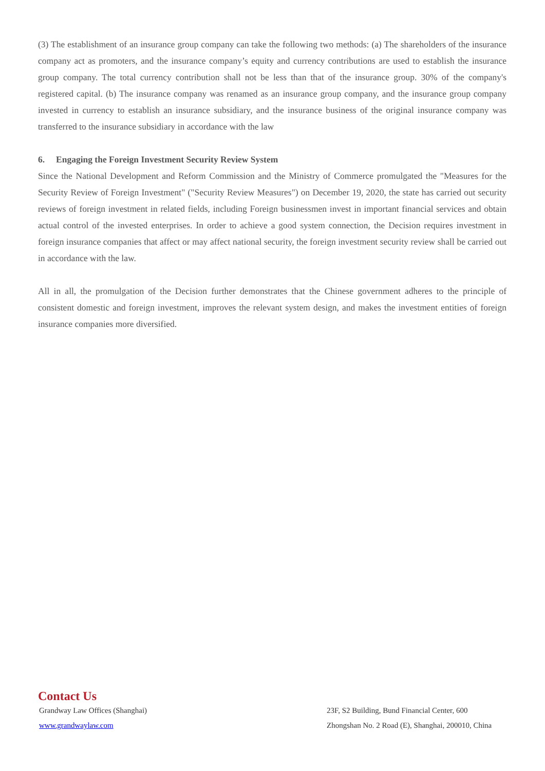(3) The establishment of an insurance group company can take the following two methods: (a) The shareholders of the insurance company act as promoters, and the insurance company’s equity and currency contributions are used to establish the insurance group company. The total currency contribution shall not be less than that of the insurance group. 30% of the company's registered capital. (b) The insurance company was renamed as an insurance group company, and the insurance group company invested in currency to establish an insurance subsidiary, and the insurance business of the original insurance company was transferred to the insurance subsidiary in accordance with the law
6. Engaging the Foreign Investment Security Review System
Since the National Development and Reform Commission and the Ministry of Commerce promulgated the "Measures for the Security Review of Foreign Investment" ("Security Review Measures") on December 19, 2020, the state has carried out security reviews of foreign investment in related fields, including Foreign businessmen invest in important financial services and obtain actual control of the invested enterprises. In order to achieve a good system connection, the Decision requires investment in foreign insurance companies that affect or may affect national security, the foreign investment security review shall be carried out in accordance with the law.
All in all, the promulgation of the Decision further demonstrates that the Chinese government adheres to the principle of consistent domestic and foreign investment, improves the relevant system design, and makes the investment entities of foreign insurance companies more diversified.
Contact Us
Grandway Law Offices (Shanghai)
www.grandwaylaw.com
23F, S2 Building, Bund Financial Center, 600
Zhongshan No. 2 Road (E), Shanghai, 200010, China